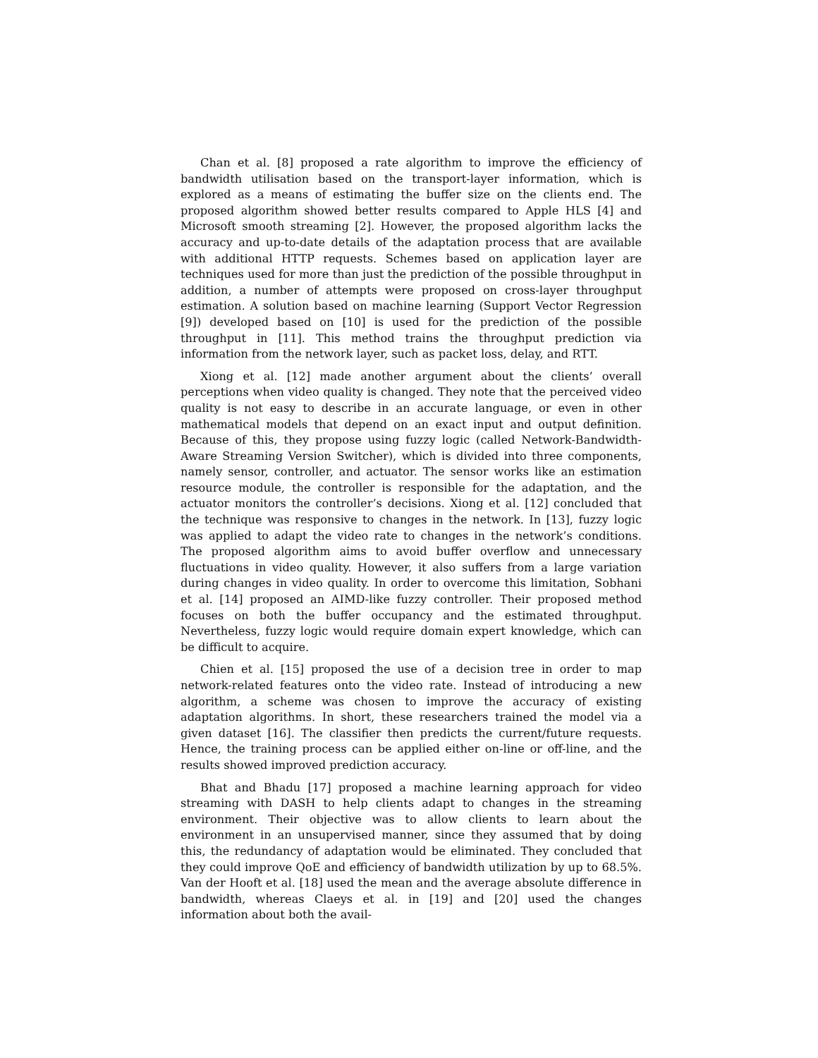Chan et al. [8] proposed a rate algorithm to improve the efficiency of bandwidth utilisation based on the transport-layer information, which is explored as a means of estimating the buffer size on the clients end. The proposed algorithm showed better results compared to Apple HLS [4] and Microsoft smooth streaming [2]. However, the proposed algorithm lacks the accuracy and up-to-date details of the adaptation process that are available with additional HTTP requests. Schemes based on application layer are techniques used for more than just the prediction of the possible throughput in addition, a number of attempts were proposed on cross-layer throughput estimation. A solution based on machine learning (Support Vector Regression [9]) developed based on [10] is used for the prediction of the possible throughput in [11]. This method trains the throughput prediction via information from the network layer, such as packet loss, delay, and RTT.
Xiong et al. [12] made another argument about the clients’ overall perceptions when video quality is changed. They note that the perceived video quality is not easy to describe in an accurate language, or even in other mathematical models that depend on an exact input and output definition. Because of this, they propose using fuzzy logic (called Network-Bandwidth-Aware Streaming Version Switcher), which is divided into three components, namely sensor, controller, and actuator. The sensor works like an estimation resource module, the controller is responsible for the adaptation, and the actuator monitors the controller’s decisions. Xiong et al. [12] concluded that the technique was responsive to changes in the network. In [13], fuzzy logic was applied to adapt the video rate to changes in the network’s conditions. The proposed algorithm aims to avoid buffer overflow and unnecessary fluctuations in video quality. However, it also suffers from a large variation during changes in video quality. In order to overcome this limitation, Sobhani et al. [14] proposed an AIMD-like fuzzy controller. Their proposed method focuses on both the buffer occupancy and the estimated throughput. Nevertheless, fuzzy logic would require domain expert knowledge, which can be difficult to acquire.
Chien et al. [15] proposed the use of a decision tree in order to map network-related features onto the video rate. Instead of introducing a new algorithm, a scheme was chosen to improve the accuracy of existing adaptation algorithms. In short, these researchers trained the model via a given dataset [16]. The classifier then predicts the current/future requests. Hence, the training process can be applied either on-line or off-line, and the results showed improved prediction accuracy.
Bhat and Bhadu [17] proposed a machine learning approach for video streaming with DASH to help clients adapt to changes in the streaming environment. Their objective was to allow clients to learn about the environment in an unsupervised manner, since they assumed that by doing this, the redundancy of adaptation would be eliminated. They concluded that they could improve QoE and efficiency of bandwidth utilization by up to 68.5%. Van der Hooft et al. [18] used the mean and the average absolute difference in bandwidth, whereas Claeys et al. in [19] and [20] used the changes information about both the avail-